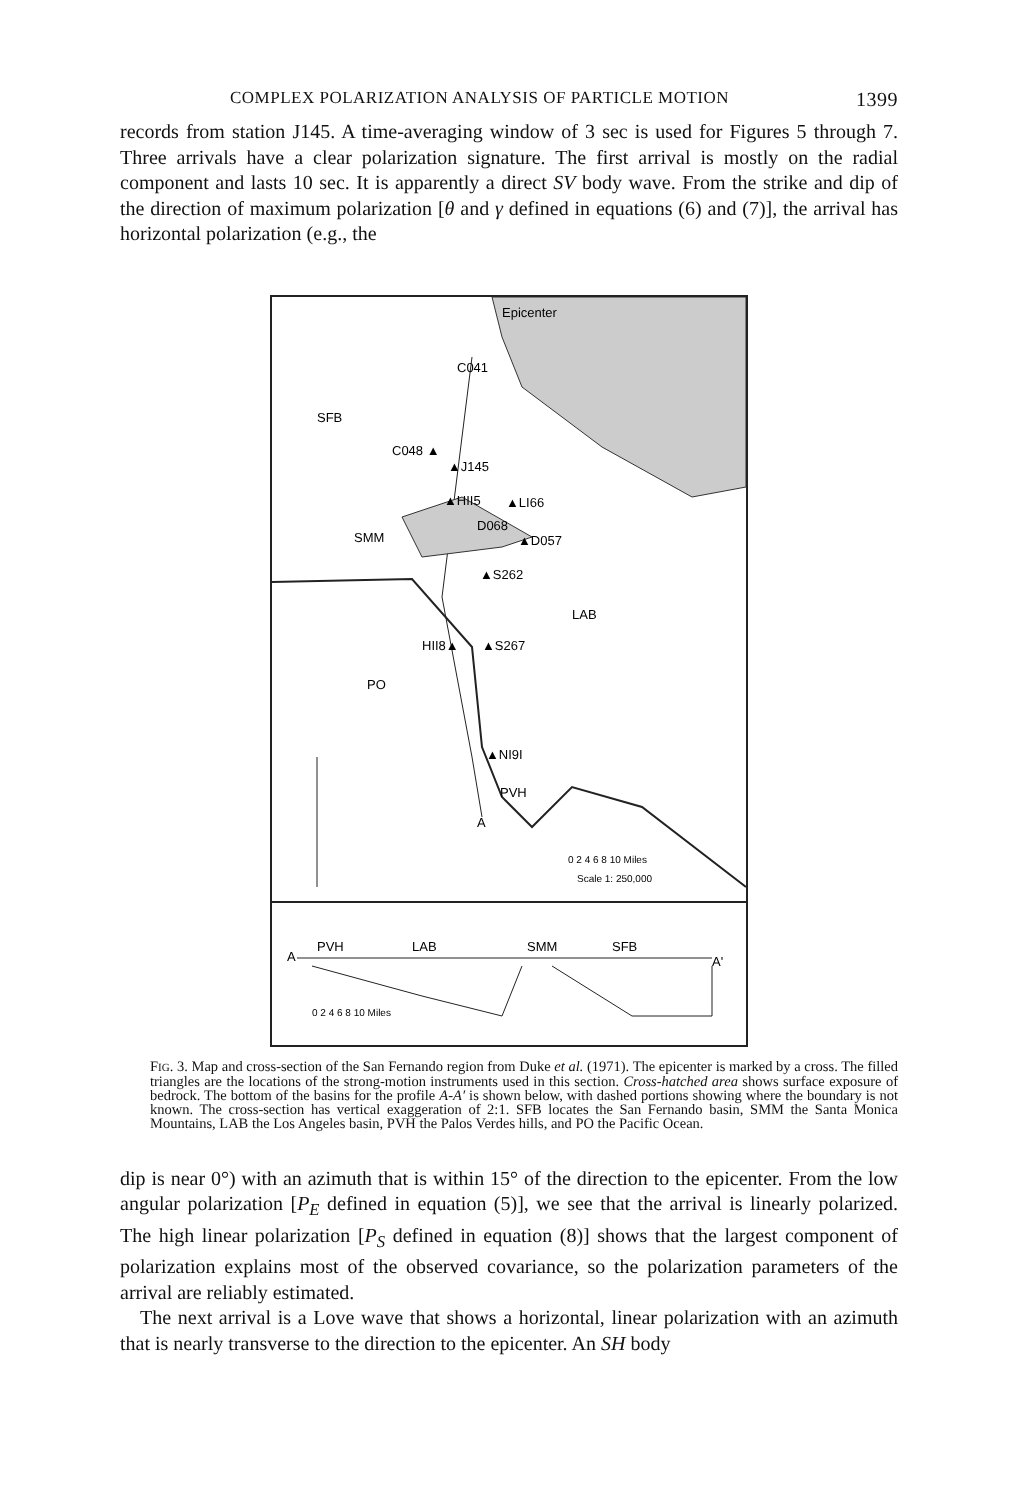COMPLEX POLARIZATION ANALYSIS OF PARTICLE MOTION 1399
records from station J145. A time-averaging window of 3 sec is used for Figures 5 through 7. Three arrivals have a clear polarization signature. The first arrival is mostly on the radial component and lasts 10 sec. It is apparently a direct SV body wave. From the strike and dip of the direction of maximum polarization [θ and γ defined in equations (6) and (7)], the arrival has horizontal polarization (e.g., the
Epicenter
C041
SFB
C048 ▲
▲J145
▲HII5
▲LI66
D068
▲D057
SMM
▲S262
LAB
HII8▲
▲S267
PO
▲NI9I
PVH
A
0 2 4 6 8 10 Miles
Scale 1: 250,000
A
PVH
LAB
SMM
SFB
A'
0 2 4 6 8 10 Miles
FIG. 3. Map and cross-section of the San Fernando region from Duke et al. (1971). The epicenter is marked by a cross. The filled triangles are the locations of the strong-motion instruments used in this section. Cross-hatched area shows surface exposure of bedrock. The bottom of the basins for the profile A-A′ is shown below, with dashed portions showing where the boundary is not known. The cross-section has vertical exaggeration of 2:1. SFB locates the San Fernando basin, SMM the Santa Monica Mountains, LAB the Los Angeles basin, PVH the Palos Verdes hills, and PO the Pacific Ocean.
dip is near 0°) with an azimuth that is within 15° of the direction to the epicenter. From the low angular polarization [P<sub>E</sub> defined in equation (5)], we see that the arrival is linearly polarized. The high linear polarization [P<sub>S</sub> defined in equation (8)] shows that the largest component of polarization explains most of the observed covariance, so the polarization parameters of the arrival are reliably estimated.
The next arrival is a Love wave that shows a horizontal, linear polarization with an azimuth that is nearly transverse to the direction to the epicenter. An SH body